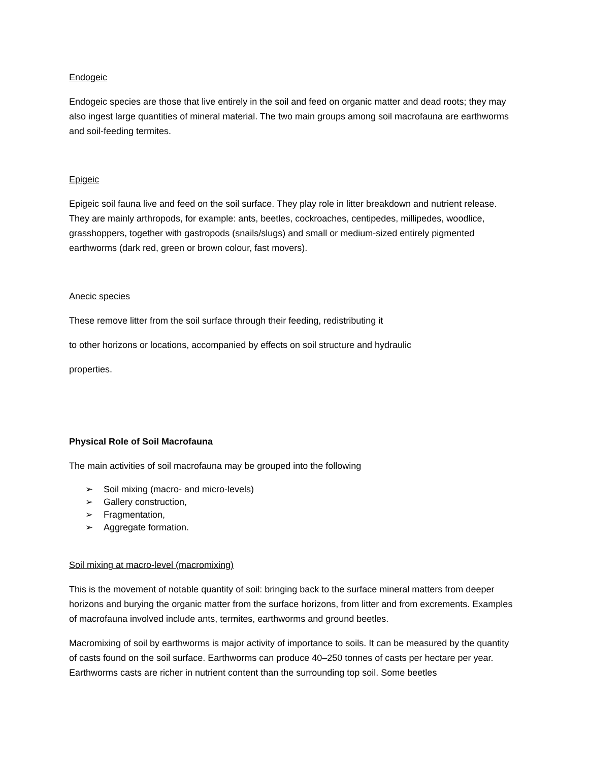Endogeic
Endogeic species are those that live entirely in the soil and feed on organic matter and dead roots; they may also ingest large quantities of mineral material. The two main groups among soil macrofauna are earthworms and soil-feeding termites.
Epigeic
Epigeic soil fauna live and feed on the soil surface. They play role in litter breakdown and nutrient release. They are mainly arthropods, for example: ants, beetles, cockroaches, centipedes, millipedes, woodlice, grasshoppers, together with gastropods (snails/slugs) and small or medium-sized entirely pigmented earthworms (dark red, green or brown colour, fast movers).
Anecic species
These remove litter from the soil surface through their feeding, redistributing it
to other horizons or locations, accompanied by effects on soil structure and hydraulic
properties.
Physical Role of Soil Macrofauna
The main activities of soil macrofauna may be grouped into the following
➢ Soil mixing (macro- and micro-levels)
➢ Gallery construction,
➢ Fragmentation,
➢ Aggregate formation.
Soil mixing at macro-level (macromixing)
This is the movement of notable quantity of soil: bringing back to the surface mineral matters from deeper horizons and burying the organic matter from the surface horizons, from litter and from excrements. Examples of macrofauna involved include ants, termites, earthworms and ground beetles.
Macromixing of soil by earthworms is major activity of importance to soils. It can be measured by the quantity of casts found on the soil surface. Earthworms can produce 40–250 tonnes of casts per hectare per year. Earthworms casts are richer in nutrient content than the surrounding top soil. Some beetles